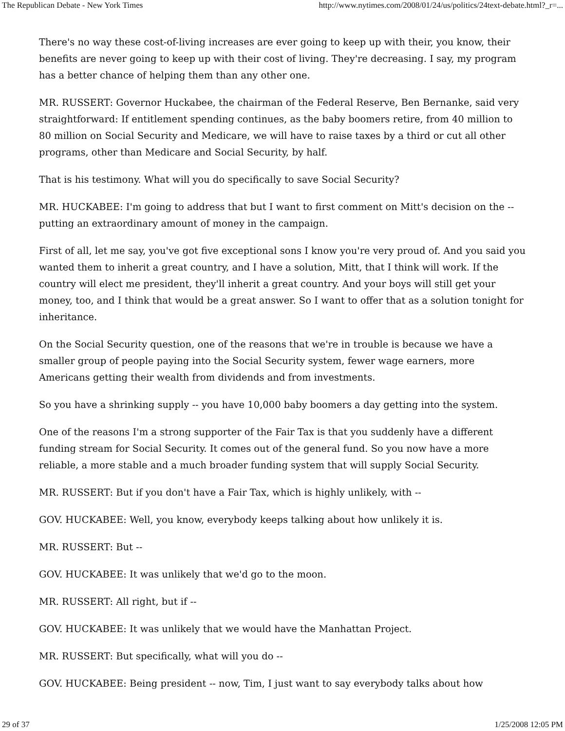The Republican Debate - New York Times http://www.nytimes.com/2008/01/24/us/politics/24text-debate.html?_r=...
There's no way these cost-of-living increases are ever going to keep up with their, you know, their benefits are never going to keep up with their cost of living. They're decreasing. I say, my program has a better chance of helping them than any other one.
MR. RUSSERT: Governor Huckabee, the chairman of the Federal Reserve, Ben Bernanke, said very straightforward: If entitlement spending continues, as the baby boomers retire, from 40 million to 80 million on Social Security and Medicare, we will have to raise taxes by a third or cut all other programs, other than Medicare and Social Security, by half.
That is his testimony. What will you do specifically to save Social Security?
MR. HUCKABEE: I'm going to address that but I want to first comment on Mitt's decision on the -- putting an extraordinary amount of money in the campaign.
First of all, let me say, you've got five exceptional sons I know you're very proud of. And you said you wanted them to inherit a great country, and I have a solution, Mitt, that I think will work. If the country will elect me president, they'll inherit a great country. And your boys will still get your money, too, and I think that would be a great answer. So I want to offer that as a solution tonight for inheritance.
On the Social Security question, one of the reasons that we're in trouble is because we have a smaller group of people paying into the Social Security system, fewer wage earners, more Americans getting their wealth from dividends and from investments.
So you have a shrinking supply -- you have 10,000 baby boomers a day getting into the system.
One of the reasons I'm a strong supporter of the Fair Tax is that you suddenly have a different funding stream for Social Security. It comes out of the general fund. So you now have a more reliable, a more stable and a much broader funding system that will supply Social Security.
MR. RUSSERT: But if you don't have a Fair Tax, which is highly unlikely, with --
GOV. HUCKABEE: Well, you know, everybody keeps talking about how unlikely it is.
MR. RUSSERT: But --
GOV. HUCKABEE: It was unlikely that we'd go to the moon.
MR. RUSSERT: All right, but if --
GOV. HUCKABEE: It was unlikely that we would have the Manhattan Project.
MR. RUSSERT: But specifically, what will you do --
GOV. HUCKABEE: Being president -- now, Tim, I just want to say everybody talks about how
29 of 37 1/25/2008 12:05 PM